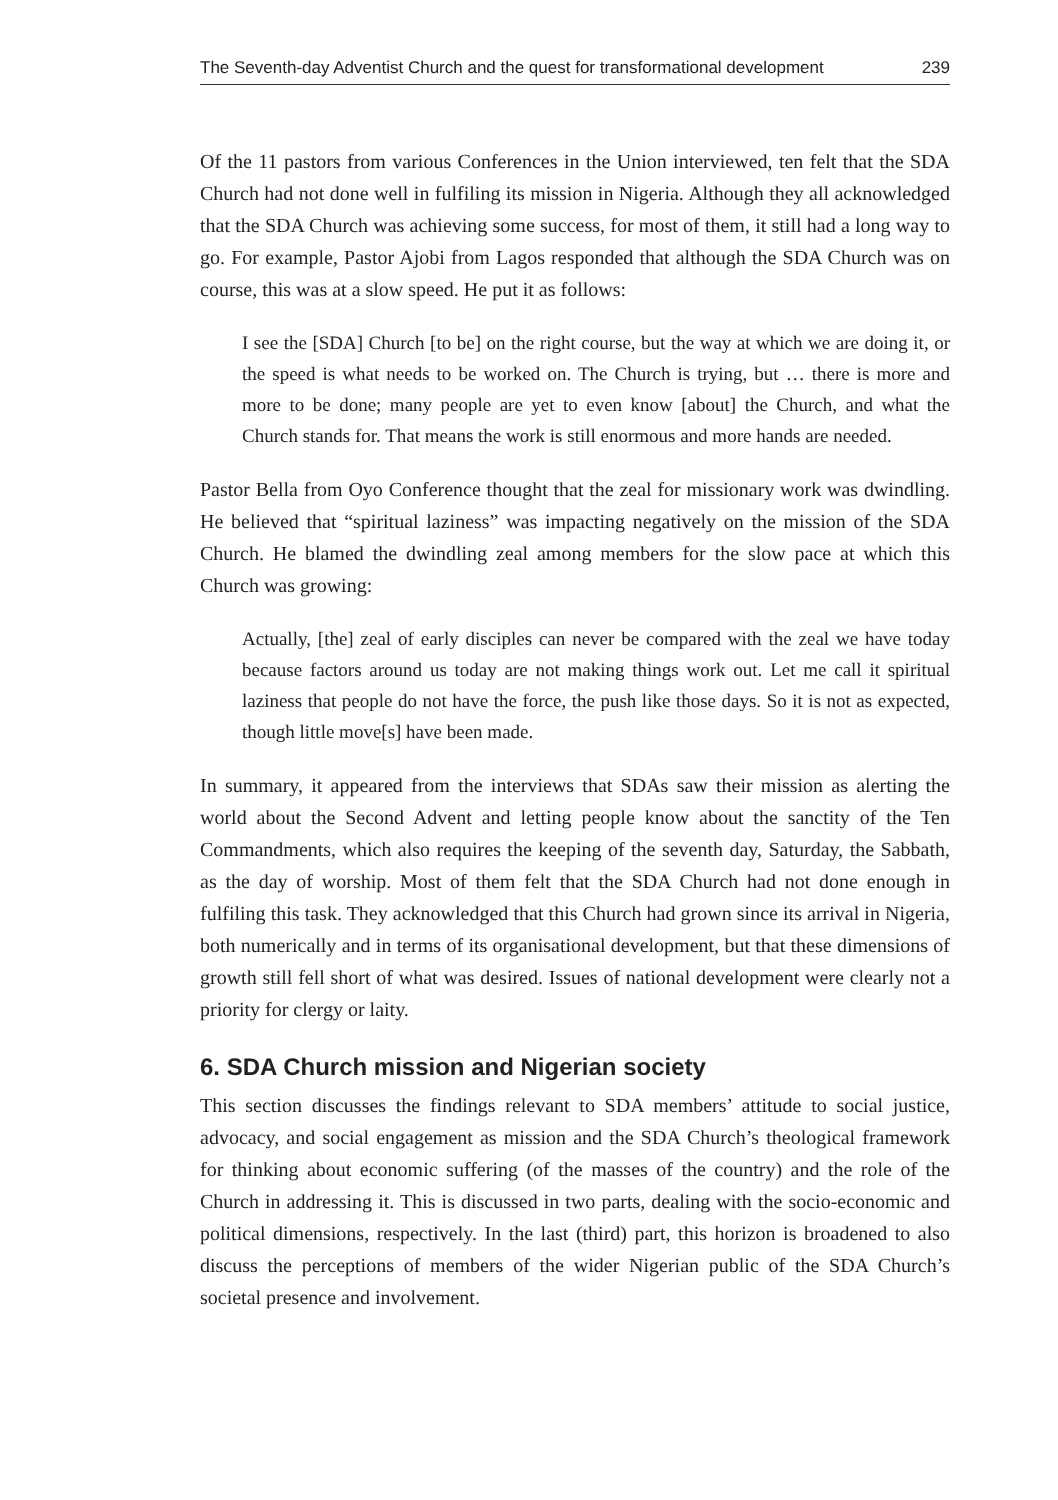The Seventh-day Adventist Church and the quest for transformational development 239
Of the 11 pastors from various Conferences in the Union interviewed, ten felt that the SDA Church had not done well in fulfiling its mission in Nigeria. Although they all acknowledged that the SDA Church was achieving some success, for most of them, it still had a long way to go. For example, Pastor Ajobi from Lagos responded that although the SDA Church was on course, this was at a slow speed. He put it as follows:
I see the [SDA] Church [to be] on the right course, but the way at which we are doing it, or the speed is what needs to be worked on. The Church is trying, but … there is more and more to be done; many people are yet to even know [about] the Church, and what the Church stands for. That means the work is still enormous and more hands are needed.
Pastor Bella from Oyo Conference thought that the zeal for missionary work was dwindling. He believed that “spiritual laziness” was impacting negatively on the mission of the SDA Church. He blamed the dwindling zeal among members for the slow pace at which this Church was growing:
Actually, [the] zeal of early disciples can never be compared with the zeal we have today because factors around us today are not making things work out. Let me call it spiritual laziness that people do not have the force, the push like those days. So it is not as expected, though little move[s] have been made.
In summary, it appeared from the interviews that SDAs saw their mission as alerting the world about the Second Advent and letting people know about the sanctity of the Ten Commandments, which also requires the keeping of the seventh day, Saturday, the Sabbath, as the day of worship. Most of them felt that the SDA Church had not done enough in fulfiling this task. They acknowledged that this Church had grown since its arrival in Nigeria, both numerically and in terms of its organisational development, but that these dimensions of growth still fell short of what was desired. Issues of national development were clearly not a priority for clergy or laity.
6. SDA Church mission and Nigerian society
This section discusses the findings relevant to SDA members’ attitude to social justice, advocacy, and social engagement as mission and the SDA Church’s theological framework for thinking about economic suffering (of the masses of the country) and the role of the Church in addressing it. This is discussed in two parts, dealing with the socio-economic and political dimensions, respectively. In the last (third) part, this horizon is broadened to also discuss the perceptions of members of the wider Nigerian public of the SDA Church’s societal presence and involvement.